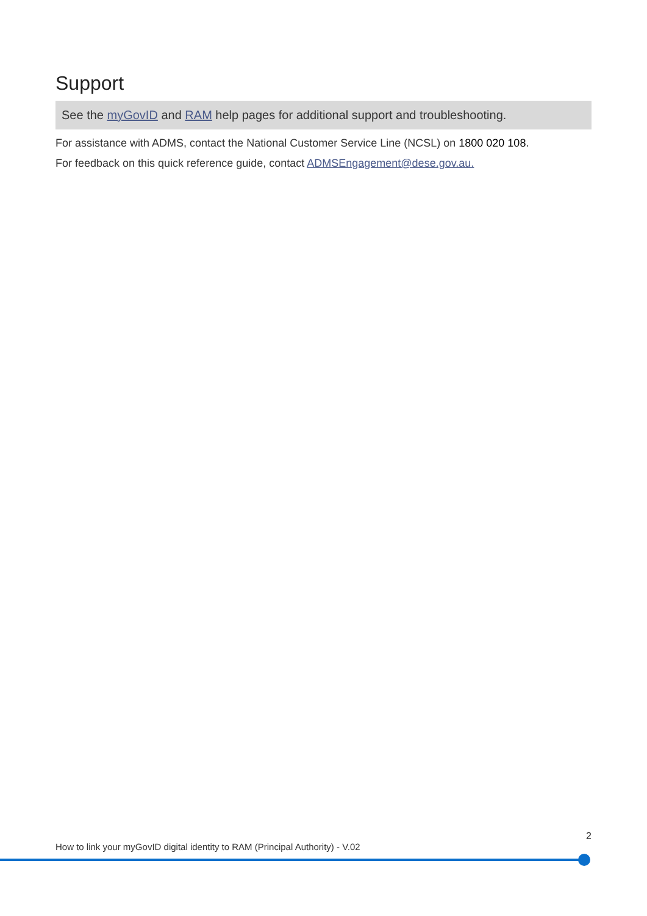Support
See the myGovID and RAM help pages for additional support and troubleshooting.
For assistance with ADMS, contact the National Customer Service Line (NCSL) on 1800 020 108.
For feedback on this quick reference guide, contact ADMSEngagement@dese.gov.au.
2
How to link your myGovID digital identity to RAM (Principal Authority) - V.02